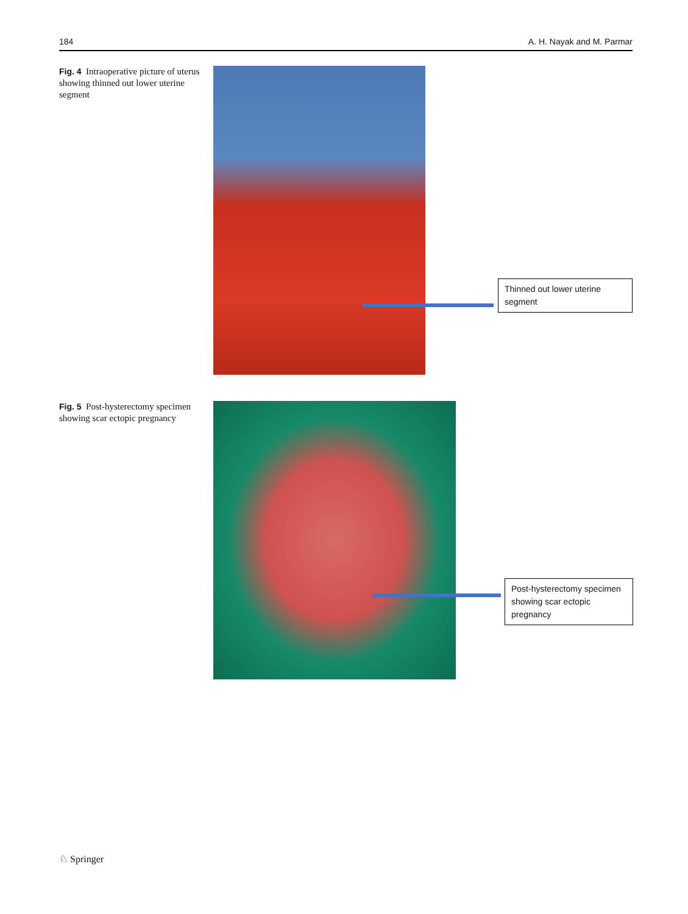184 A. H. Nayak and M. Parmar
Fig. 4 Intraoperative picture of uterus showing thinned out lower uterine segment
Thinned out lower uterine segment
Fig. 5 Post-hysterectomy specimen showing scar ectopic pregnancy
Post-hysterectomy specimen showing scar ectopic pregnancy
♘ Springer